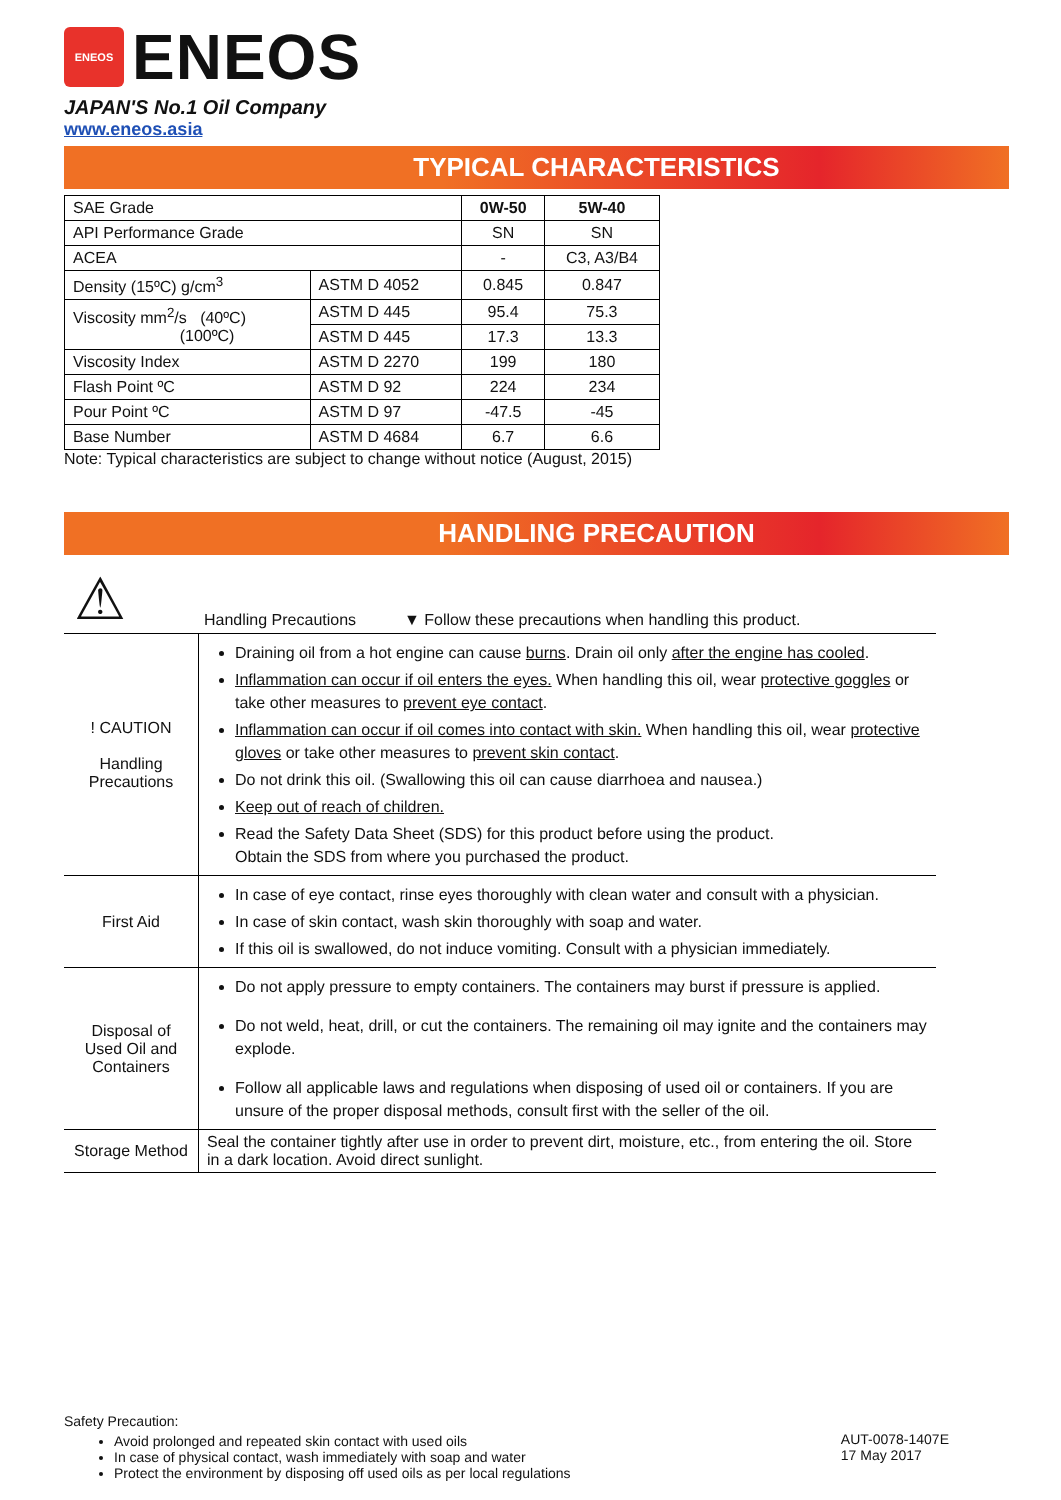ENEOS
ENEOS
JAPAN'S No.1 Oil Company
www.eneos.asia
TYPICAL CHARACTERISTICS
| SAE Grade | | 0W-50 | 5W-40 |
| API Performance Grade | | SN | SN |
| ACEA | | - | C3, A3/B4 |
| Density (15ºC) g/cm<sup>3</sup> | ASTM D 4052 | 0.845 | 0.847 |
| Viscosity mm<sup>2</sup>/s (40ºC) (100ºC) | ASTM D 445 | 95.4 | 75.3 |
| | ASTM D 445 | 17.3 | 13.3 |
| Viscosity Index | ASTM D 2270 | 199 | 180 |
| Flash Point ºC | ASTM D 92 | 224 | 234 |
| Pour Point ºC | ASTM D 97 | -47.5 | -45 |
| Base Number | ASTM D 4684 | 6.7 | 6.6 |
Note: Typical characteristics are subject to change without notice (August, 2015)
HANDLING PRECAUTION
⚠ Handling Precautions ▼ Follow these precautions when handling this product.
| ! CAUTION Handling Precautions | Draining oil from a hot engine can cause burns . Drain oil only after the engine has cooled . Inflammation can occur if oil enters the eyes. When handling this oil, wear protective goggles or take other measures to prevent eye contact . Inflammation can occur if oil comes into contact with skin. When handling this oil, wear protective gloves or take other measures to prevent skin contact . Do not drink this oil. (Swallowing this oil can cause diarrhoea and nausea.) Keep out of reach of children. Read the Safety Data Sheet (SDS) for this product before using the product. Obtain the SDS from where you purchased the product. |
| First Aid | In case of eye contact, rinse eyes thoroughly with clean water and consult with a physician. In case of skin contact, wash skin thoroughly with soap and water. If this oil is swallowed, do not induce vomiting. Consult with a physician immediately. |
| Disposal of Used Oil and Containers | Do not apply pressure to empty containers. The containers may burst if pressure is applied. Do not weld, heat, drill, or cut the containers. The remaining oil may ignite and the containers may explode. Follow all applicable laws and regulations when disposing of used oil or containers. If you are unsure of the proper disposal methods, consult first with the seller of the oil. |
| Storage Method | Seal the container tightly after use in order to prevent dirt, moisture, etc., from entering the oil. Store in a dark location. Avoid direct sunlight. |
Safety Precaution:
Avoid prolonged and repeated skin contact with used oils
In case of physical contact, wash immediately with soap and water
Protect the environment by disposing off used oils as per local regulations
AUT-0078-1407E
17 May 2017